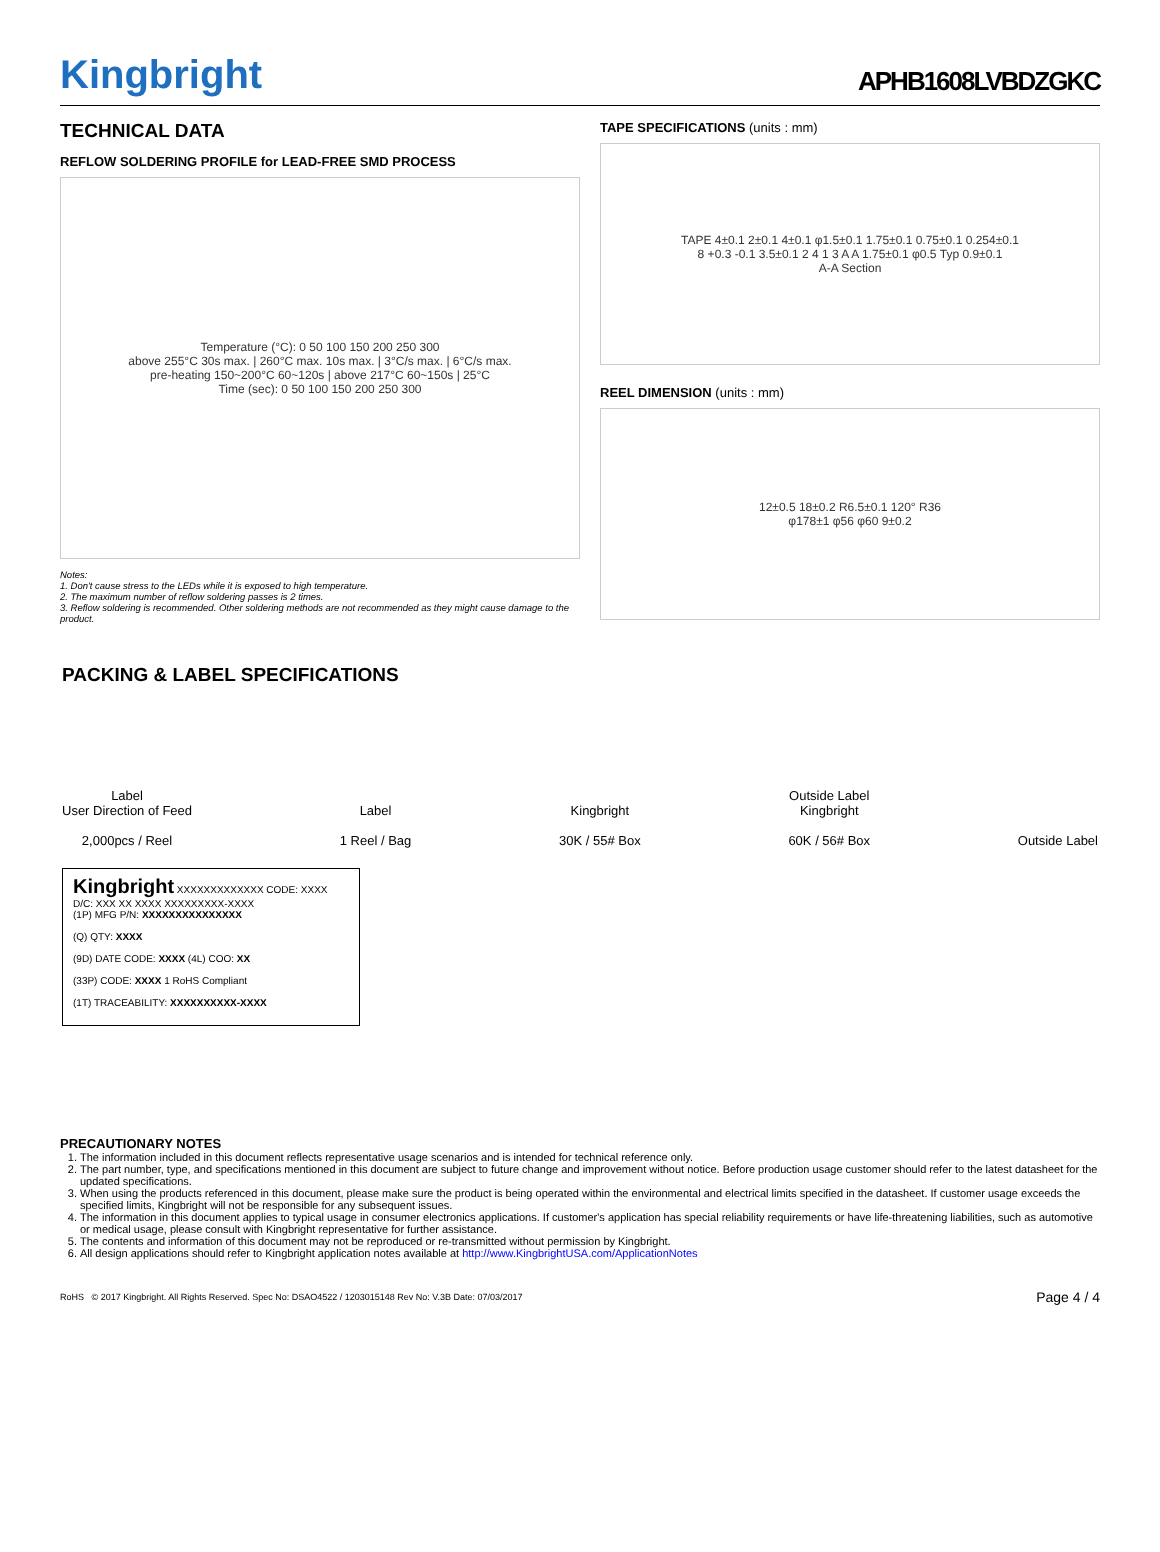Kingbright
APHB1608LVBDZGKC
TECHNICAL DATA
REFLOW SOLDERING PROFILE for LEAD-FREE SMD PROCESS
Temperature (°C): 0 50 100 150 200 250 300
above 255°C 30s max. | 260°C max. 10s max. | 3°C/s max. | 6°C/s max.
pre-heating 150~200°C 60~120s | above 217°C 60~150s | 25°C
Time (sec): 0 50 100 150 200 250 300
Notes:
1. Don't cause stress to the LEDs while it is exposed to high temperature.
2. The maximum number of reflow soldering passes is 2 times.
3. Reflow soldering is recommended. Other soldering methods are not recommended as they might cause damage to the product.
TAPE SPECIFICATIONS (units : mm)
TAPE 4±0.1 2±0.1 4±0.1 φ1.5±0.1 1.75±0.1 0.75±0.1 0.254±0.1
8 +0.3 -0.1 3.5±0.1 2 4 1 3 A A 1.75±0.1 φ0.5 Typ 0.9±0.1
A-A Section
REEL DIMENSION (units : mm)
12±0.5 18±0.2 R6.5±0.1 120° R36
φ178±1 φ56 φ60 9±0.2
PACKING & LABEL SPECIFICATIONS
Label
User Direction of Feed
2,000pcs / Reel
Label
1 Reel / Bag
Kingbright
30K / 55# Box
Outside Label
Kingbright
60K / 56# Box
Outside Label
Kingbright XXXXXXXXXXXXX CODE: XXXX D/C: XXX XX XXXX XXXXXXXXX-XXXX
(1P) MFG P/N: XXXXXXXXXXXXXXX
(Q) QTY: XXXX
(9D) DATE CODE: XXXX (4L) COO: XX
(33P) CODE: XXXX 1 RoHS Compliant
(1T) TRACEABILITY: XXXXXXXXXX-XXXX
PRECAUTIONARY NOTES
1. The information included in this document reflects representative usage scenarios and is intended for technical reference only.
2. The part number, type, and specifications mentioned in this document are subject to future change and improvement without notice. Before production usage customer should refer to the latest datasheet for the updated specifications.
3. When using the products referenced in this document, please make sure the product is being operated within the environmental and electrical limits specified in the datasheet. If customer usage exceeds the specified limits, Kingbright will not be responsible for any subsequent issues.
4. The information in this document applies to typical usage in consumer electronics applications. If customer's application has special reliability requirements or have life-threatening liabilities, such as automotive or medical usage, please consult with Kingbright representative for further assistance.
5. The contents and information of this document may not be reproduced or re-transmitted without permission by Kingbright.
6. All design applications should refer to Kingbright application notes available at http://www.KingbrightUSA.com/ApplicationNotes
RoHS © 2017 Kingbright. All Rights Reserved. Spec No: DSAO4522 / 1203015148 Rev No: V.3B Date: 07/03/2017
Page 4 / 4